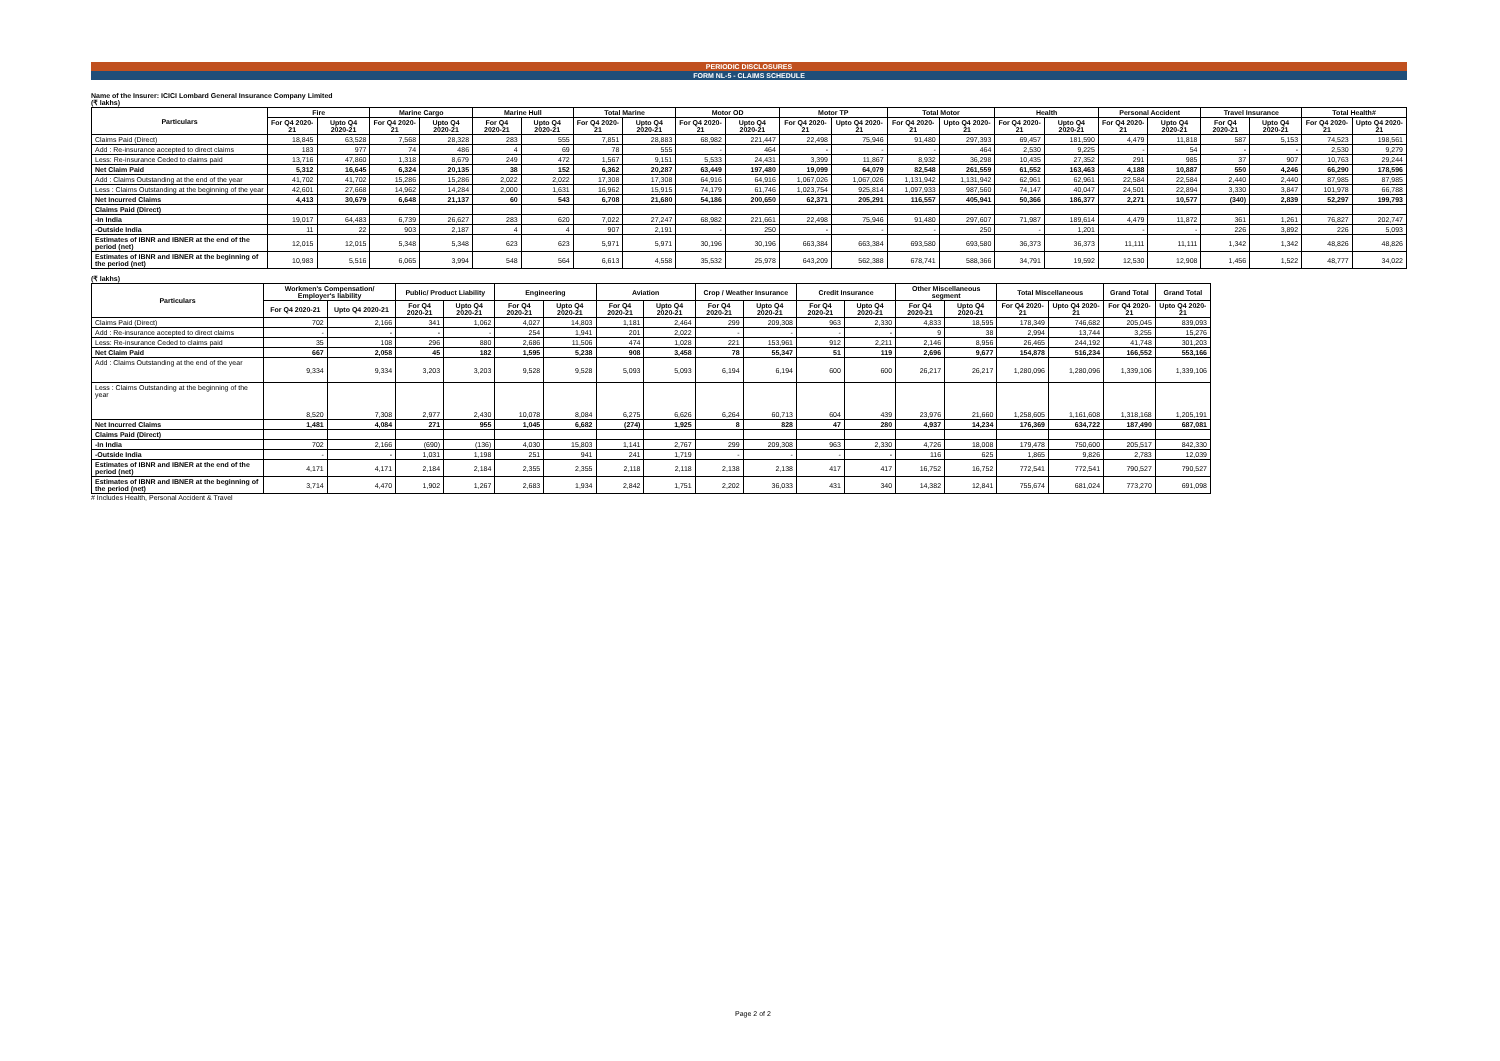PERIODIC DISCLOSURES
FORM NL-5 - CLAIMS SCHEDULE
Name of the Insurer: ICICI Lombard General Insurance Company Limited
(₹ lakhs)
| Particulars | Fire | | Marine Cargo | | Marine Hull | | Total Marine | | Motor OD | | Motor TP | | Total Motor | | Health | | Personal Accident | | Travel Insurance | | Total Health# | |
| --- | --- | --- | --- | --- | --- | --- | --- | --- | --- | --- | --- | --- | --- | --- | --- | --- | --- | --- | --- | --- | --- | --- |
| | For Q4 2020-21 | Upto Q4 2020-21 | For Q4 2020-21 | Upto Q4 2020-21 | For Q4 2020-21 | Upto Q4 2020-21 | For Q4 2020-21 | Upto Q4 2020-21 | For Q4 2020-21 | Upto Q4 2020-21 | For Q4 2020-21 | Upto Q4 2020-21 | For Q4 2020-21 | Upto Q4 2020-21 | For Q4 2020-21 | Upto Q4 2020-21 | For Q4 2020-21 | Upto Q4 2020-21 | For Q4 2020-21 | Upto Q4 2020-21 | For Q4 2020-21 | Upto Q4 2020-21 |
| Claims Paid (Direct) | 18,845 | 63,528 | 7,568 | 28,328 | 283 | 555 | 7,851 | 28,883 | 68,982 | 221,447 | 22,498 | 75,946 | 91,480 | 297,393 | 69,457 | 181,590 | 4,479 | 11,818 | 587 | 5,153 | 74,523 | 198,561 |
| Add : Re-insurance accepted to direct claims | 183 | 977 | 74 | 486 | 4 | 69 | 78 | 555 | - | 464 | - | - | - | 464 | 2,530 | 9,225 | - | 54 | - | - | 2,530 | 9,279 |
| Less: Re-insurance Ceded to claims paid | 13,716 | 47,860 | 1,318 | 8,679 | 249 | 472 | 1,567 | 9,151 | 5,533 | 24,431 | 3,399 | 11,867 | 8,932 | 36,298 | 10,435 | 27,352 | 291 | 985 | 37 | 907 | 10,763 | 29,244 |
| Net Claim Paid | 5,312 | 16,645 | 6,324 | 20,135 | 38 | 152 | 6,362 | 20,287 | 63,449 | 197,480 | 19,099 | 64,079 | 82,548 | 261,559 | 61,552 | 163,463 | 4,188 | 10,887 | 550 | 4,246 | 66,290 | 178,596 |
| Add : Claims Outstanding at the end of the year | 41,702 | 41,702 | 15,286 | 15,286 | 2,022 | 2,022 | 17,308 | 17,308 | 64,916 | 64,916 | 1,067,026 | 1,067,026 | 1,131,942 | 1,131,942 | 62,961 | 62,961 | 22,584 | 22,584 | 2,440 | 2,440 | 87,985 | 87,985 |
| Less : Claims Outstanding at the beginning of the year | 42,601 | 27,668 | 14,962 | 14,284 | 2,000 | 1,631 | 16,962 | 15,915 | 74,179 | 61,746 | 1,023,754 | 925,814 | 1,097,933 | 987,560 | 74,147 | 40,047 | 24,501 | 22,894 | 3,330 | 3,847 | 101,978 | 66,788 |
| Net Incurred Claims | 4,413 | 30,679 | 6,648 | 21,137 | 60 | 543 | 6,708 | 21,680 | 54,186 | 200,650 | 62,371 | 205,291 | 116,557 | 405,941 | 50,366 | 186,377 | 2,271 | 10,577 | (340) | 2,839 | 52,297 | 199,793 |
| Claims Paid (Direct) | | | | | | | | | | | | | | | | | | | | | | |
| -In India | 19,017 | 64,483 | 6,739 | 26,627 | 283 | 620 | 7,022 | 27,247 | 68,982 | 221,661 | 22,498 | 75,946 | 91,480 | 297,607 | 71,987 | 189,614 | 4,479 | 11,872 | 361 | 1,261 | 76,827 | 202,747 |
| -Outside India | 11 | 22 | 903 | 2,187 | 4 | 4 | 907 | 2,191 | - | 250 | - | - | - | 250 | - | 1,201 | - | - | 226 | 3,892 | 226 | 5,093 |
| Estimates of IBNR and IBNER at the end of the period (net) | 12,015 | 12,015 | 5,348 | 5,348 | 623 | 623 | 5,971 | 5,971 | 30,196 | 30,196 | 663,384 | 663,384 | 693,580 | 693,580 | 36,373 | 36,373 | 11,111 | 11,111 | 1,342 | 1,342 | 48,826 | 48,826 |
| Estimates of IBNR and IBNER at the beginning of the period (net) | 10,983 | 5,516 | 6,065 | 3,994 | 548 | 564 | 6,613 | 4,558 | 35,532 | 25,978 | 643,209 | 562,388 | 678,741 | 588,366 | 34,791 | 19,592 | 12,530 | 12,908 | 1,456 | 1,522 | 48,777 | 34,022 |
(₹ lakhs)
| Particulars | Workmen's Compensation/ Employer's liability | | Public/ Product Liability | | Engineering | | Aviation | | Crop / Weather Insurance | | Credit Insurance | | Other Miscellaneous segment | | Total Miscellaneous | | Grand Total | Grand Total |
| --- | --- | --- | --- | --- | --- | --- | --- | --- | --- | --- | --- | --- | --- | --- | --- | --- | --- | --- |
| | For Q4 2020-21 | Upto Q4 2020-21 | For Q4 2020-21 | Upto Q4 2020-21 | For Q4 2020-21 | Upto Q4 2020-21 | For Q4 2020-21 | Upto Q4 2020-21 | For Q4 2020-21 | Upto Q4 2020-21 | For Q4 2020-21 | Upto Q4 2020-21 | For Q4 2020-21 | Upto Q4 2020-21 | For Q4 2020-21 | Upto Q4 2020-21 | For Q4 2020-21 | Upto Q4 2020-21 |
| Claims Paid (Direct) | 702 | 2,166 | 341 | 1,062 | 4,027 | 14,803 | 1,181 | 2,464 | 299 | 209,308 | 963 | 2,330 | 4,833 | 18,595 | 178,349 | 746,682 | 205,045 | 839,093 |
| Add : Re-insurance accepted to direct claims | - | - | - | - | 254 | 1,941 | 201 | 2,022 | - | - | - | - | 9 | 38 | 2,994 | 13,744 | 3,255 | 15,276 |
| Less: Re-insurance Ceded to claims paid | 35 | 108 | 296 | 880 | 2,686 | 11,506 | 474 | 1,028 | 221 | 153,961 | 912 | 2,211 | 2,146 | 8,956 | 26,465 | 244,192 | 41,748 | 301,203 |
| Net Claim Paid | 667 | 2,058 | 45 | 182 | 1,595 | 5,238 | 908 | 3,458 | 78 | 55,347 | 51 | 119 | 2,696 | 9,677 | 154,878 | 516,234 | 166,552 | 553,166 |
| Add : Claims Outstanding at the end of the year | 9,334 | 9,334 | 3,203 | 3,203 | 9,528 | 9,528 | 5,093 | 5,093 | 6,194 | 6,194 | 600 | 600 | 26,217 | 26,217 | 1,280,096 | 1,280,096 | 1,339,106 | 1,339,106 |
| Less : Claims Outstanding at the beginning of the year | 8,520 | 7,308 | 2,977 | 2,430 | 10,078 | 8,084 | 6,275 | 6,626 | 6,264 | 60,713 | 604 | 439 | 23,976 | 21,660 | 1,258,605 | 1,161,608 | 1,318,168 | 1,205,191 |
| Net Incurred Claims | 1,481 | 4,084 | 271 | 955 | 1,045 | 6,682 | (274) | 1,925 | 8 | 828 | 47 | 280 | 4,937 | 14,234 | 176,369 | 634,722 | 187,490 | 687,081 |
| Claims Paid (Direct) | | | | | | | | | | | | | | | | | | |
| -In India | 702 | 2,166 | (690) | (136) | 4,030 | 15,803 | 1,141 | 2,767 | 299 | 209,308 | 963 | 2,330 | 4,726 | 18,008 | 179,478 | 750,600 | 205,517 | 842,330 |
| -Outside India | - | - | 1,031 | 1,198 | 251 | 941 | 241 | 1,719 | - | - | - | - | 116 | 625 | 1,865 | 9,826 | 2,783 | 12,039 |
| Estimates of IBNR and IBNER at the end of the period (net) | 4,171 | 4,171 | 2,184 | 2,184 | 2,355 | 2,355 | 2,118 | 2,118 | 2,138 | 2,138 | 417 | 417 | 16,752 | 16,752 | 772,541 | 772,541 | 790,527 | 790,527 |
| Estimates of IBNR and IBNER at the beginning of the period (net) | 3,714 | 4,470 | 1,902 | 1,267 | 2,683 | 1,934 | 2,842 | 1,751 | 2,202 | 36,033 | 431 | 340 | 14,382 | 12,841 | 755,674 | 681,024 | 773,270 | 691,098 |
# Includes Health, Personal Accident & Travel
Page 2 of 2